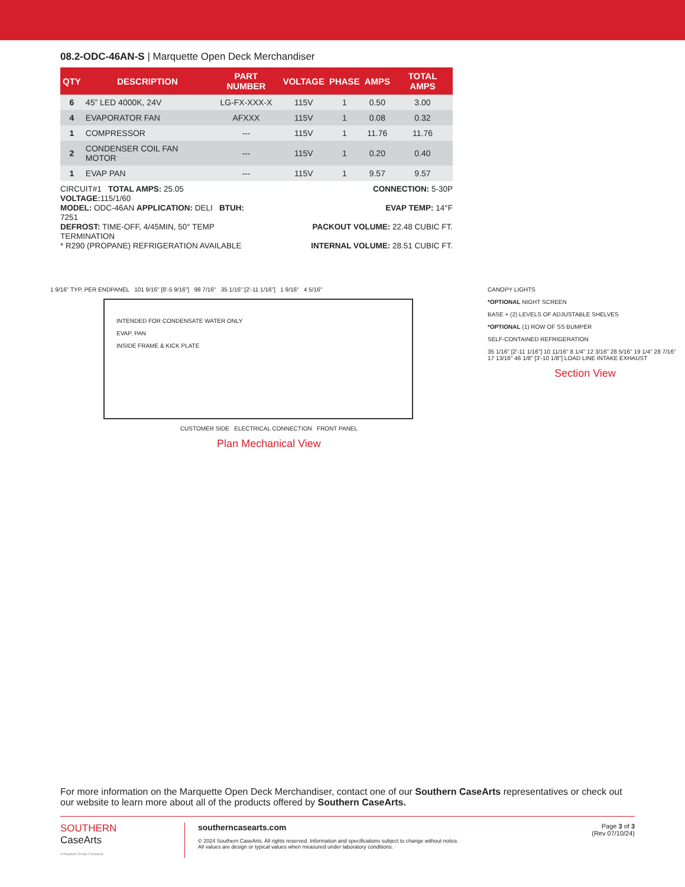08.2-ODC-46AN-S | Marquette Open Deck Merchandiser
| QTY | DESCRIPTION | PART NUMBER | VOLTAGE | PHASE | AMPS | TOTAL AMPS |
| --- | --- | --- | --- | --- | --- | --- |
| 6 | 45” LED 4000K, 24V | LG-FX-XXX-X | 115V | 1 | 0.50 | 3.00 |
| 4 | EVAPORATOR FAN | AFXXX | 115V | 1 | 0.08 | 0.32 |
| 1 | COMPRESSOR | --- | 115V | 1 | 11.76 | 11.76 |
| 2 | CONDENSER COIL FAN MOTOR | --- | 115V | 1 | 0.20 | 0.40 |
| 1 | EVAP PAN | --- | 115V | 1 | 9.57 | 9.57 |
CIRCUIT#1 TOTAL AMPS: 25.05 VOLTAGE: 115/1/60
CONNECTION: 5-30P
MODEL: ODC-46AN APPLICATION: DELI BTUH: 7251
EVAP TEMP: 14°F
DEFROST: TIME-OFF, 4/45MIN, 50° TEMP TERMINATION
PACKOUT VOLUME: 22.48 CUBIC FT.
* R290 (PROPANE) REFRIGERATION AVAILABLE
INTERNAL VOLUME: 28.51 CUBIC FT.
1 9/16" TYP. PER ENDPANEL 101 9/16" [8'-5 9/16"] 98 7/16" 35 1/16" [2'-11 1/16"] 1 9/16" 4 5/16"
INTENDED FOR CONDENSATE WATER ONLY
EVAP. PAN
INSIDE FRAME & KICK PLATE
CUSTOMER SIDE ELECTRICAL CONNECTION FRONT PANEL
Plan Mechanical View
CANOPY LIGHTS
*OPTIONAL NIGHT SCREEN
BASE + (2) LEVELS OF ADJUSTABLE SHELVES
*OPTIONAL (1) ROW OF SS BUMPER
SELF-CONTAINED REFRIGERATION
35 1/16" [2'-11 1/16"] 10 11/16" 8 1/4" 12 3/16" 28 5/16" 19 1/4" 28 7/16" 17 13/16" 46 1/8" [3'-10 1/8"] LOAD LINE INTAKE EXHAUST
Section View
For more information on the Marquette Open Deck Merchandiser, contact one of our Southern CaseArts representatives or check out our website to learn more about all of the products offered by Southern CaseArts.
SOUTHERN
CaseArts
A Royston Group Company
southerncasearts.com
© 2024 Southern CaseArts. All rights reserved. Information and specifications subject to change without notice.
All values are design or typical values when measured under laboratory conditions.
Page 3 of 3
(Rev 07/10/24)